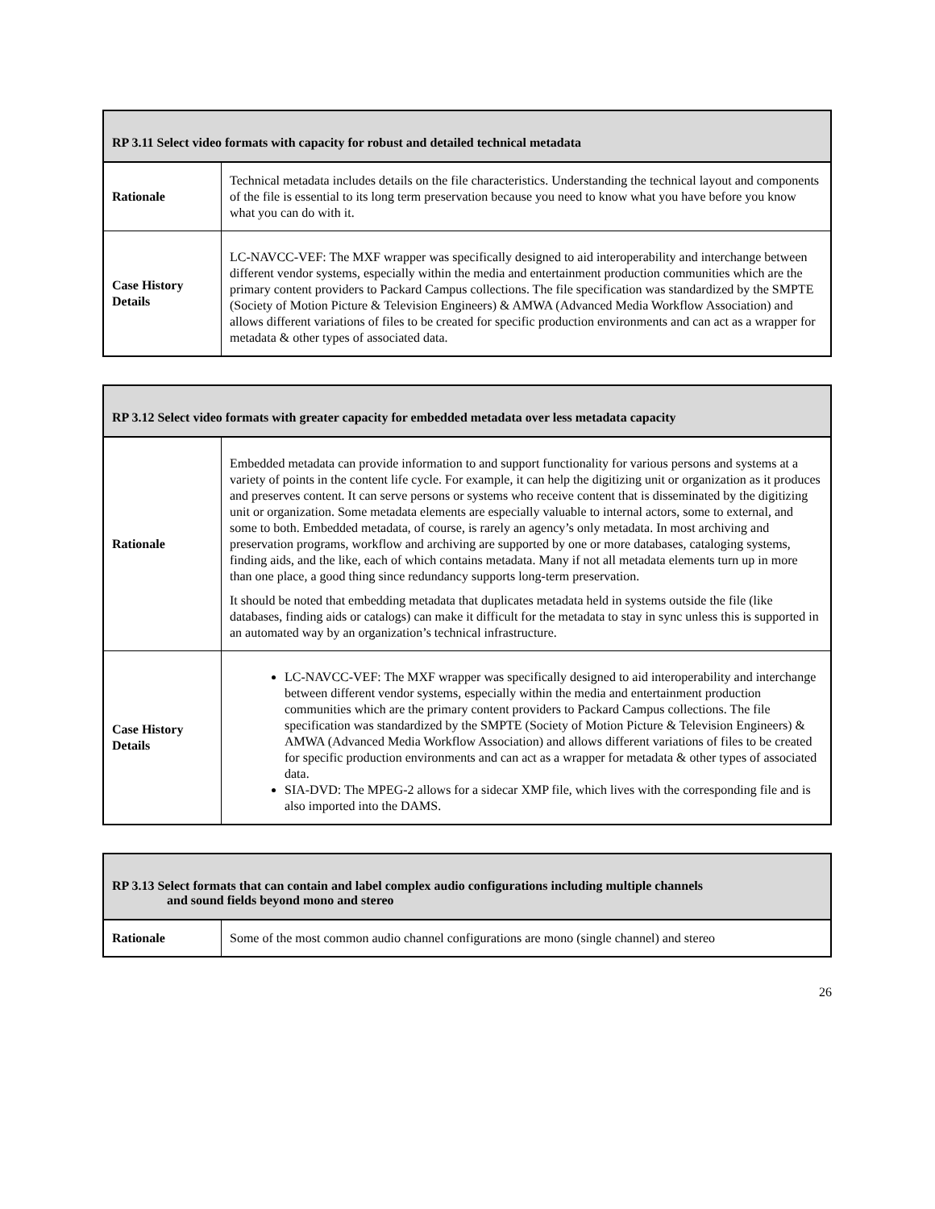| RP 3.11 Select video formats with capacity for robust and detailed technical metadata | |
| --- | --- |
| Rationale | Technical metadata includes details on the file characteristics. Understanding the technical layout and components of the file is essential to its long term preservation because you need to know what you have before you know what you can do with it. |
| Case History Details | LC-NAVCC-VEF: The MXF wrapper was specifically designed to aid interoperability and interchange between different vendor systems, especially within the media and entertainment production communities which are the primary content providers to Packard Campus collections. The file specification was standardized by the SMPTE (Society of Motion Picture & Television Engineers) & AMWA (Advanced Media Workflow Association) and allows different variations of files to be created for specific production environments and can act as a wrapper for metadata & other types of associated data. |
| RP 3.12 Select video formats with greater capacity for embedded metadata over less metadata capacity | |
| --- | --- |
| Rationale | Embedded metadata can provide information to and support functionality for various persons and systems at a variety of points in the content life cycle. For example, it can help the digitizing unit or organization as it produces and preserves content. It can serve persons or systems who receive content that is disseminated by the digitizing unit or organization. Some metadata elements are especially valuable to internal actors, some to external, and some to both. Embedded metadata, of course, is rarely an agency’s only metadata. In most archiving and preservation programs, workflow and archiving are supported by one or more databases, cataloging systems, finding aids, and the like, each of which contains metadata. Many if not all metadata elements turn up in more than one place, a good thing since redundancy supports long-term preservation. It should be noted that embedding metadata that duplicates metadata held in systems outside the file (like databases, finding aids or catalogs) can make it difficult for the metadata to stay in sync unless this is supported in an automated way by an organization’s technical infrastructure. |
| Case History Details | LC-NAVCC-VEF: The MXF wrapper was specifically designed to aid interoperability and interchange between different vendor systems, especially within the media and entertainment production communities which are the primary content providers to Packard Campus collections. The file specification was standardized by the SMPTE (Society of Motion Picture & Television Engineers) & AMWA (Advanced Media Workflow Association) and allows different variations of files to be created for specific production environments and can act as a wrapper for metadata & other types of associated data. SIA-DVD: The MPEG-2 allows for a sidecar XMP file, which lives with the corresponding file and is also imported into the DAMS. |
| RP 3.13 Select formats that can contain and label complex audio configurations including multiple channels and sound fields beyond mono and stereo | |
| --- | --- |
| Rationale | Some of the most common audio channel configurations are mono (single channel) and stereo |
26